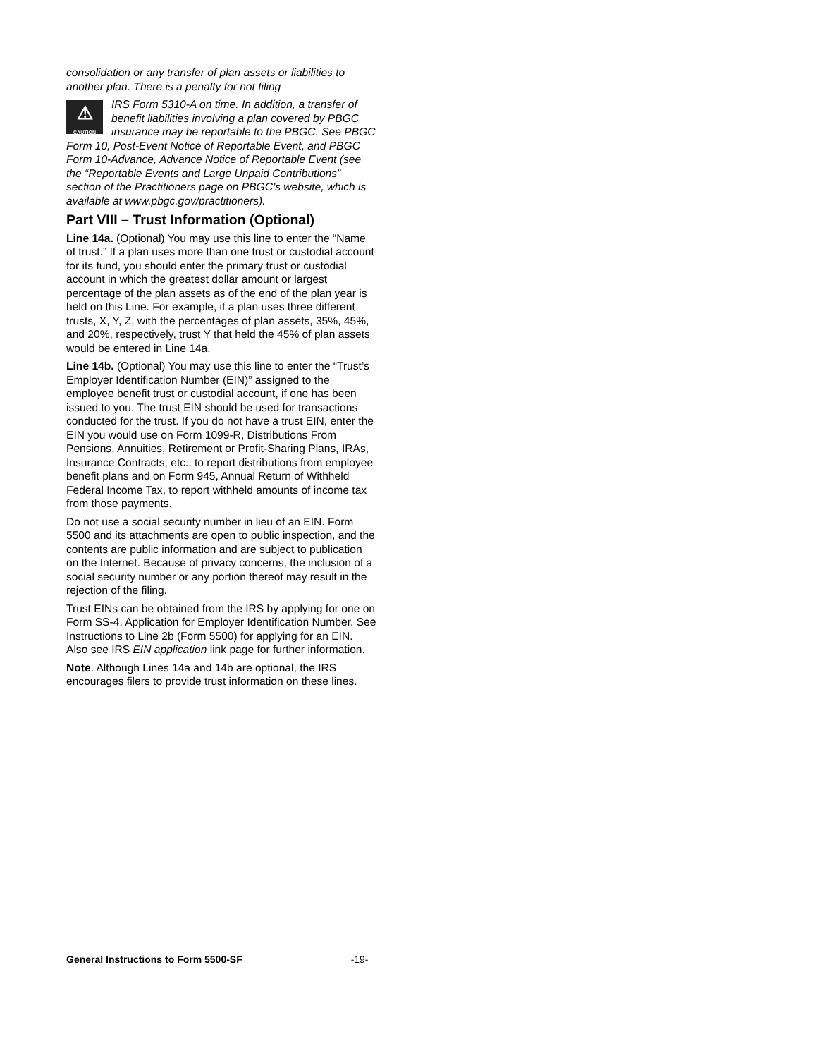consolidation or any transfer of plan assets or liabilities to another plan. There is a penalty for not filing
⚠
CAUTION
IRS Form 5310-A on time. In addition, a transfer of benefit liabilities involving a plan covered by PBGC insurance may be reportable to the PBGC. See PBGC Form 10, Post-Event Notice of Reportable Event, and PBGC Form 10-Advance, Advance Notice of Reportable Event (see the “Reportable Events and Large Unpaid Contributions” section of the Practitioners page on PBGC’s website, which is available at www.pbgc.gov/practitioners).
Part VIII – Trust Information (Optional)
Line 14a. (Optional) You may use this line to enter the “Name of trust.” If a plan uses more than one trust or custodial account for its fund, you should enter the primary trust or custodial account in which the greatest dollar amount or largest percentage of the plan assets as of the end of the plan year is held on this Line. For example, if a plan uses three different trusts, X, Y, Z, with the percentages of plan assets, 35%, 45%, and 20%, respectively, trust Y that held the 45% of plan assets would be entered in Line 14a.
Line 14b. (Optional) You may use this line to enter the “Trust’s Employer Identification Number (EIN)” assigned to the employee benefit trust or custodial account, if one has been issued to you. The trust EIN should be used for transactions conducted for the trust. If you do not have a trust EIN, enter the EIN you would use on Form 1099-R, Distributions From Pensions, Annuities, Retirement or Profit-Sharing Plans, IRAs, Insurance Contracts, etc., to report distributions from employee benefit plans and on Form 945, Annual Return of Withheld Federal Income Tax, to report withheld amounts of income tax from those payments.
Do not use a social security number in lieu of an EIN. Form 5500 and its attachments are open to public inspection, and the contents are public information and are subject to publication on the Internet. Because of privacy concerns, the inclusion of a social security number or any portion thereof may result in the rejection of the filing.
Trust EINs can be obtained from the IRS by applying for one on Form SS-4, Application for Employer Identification Number. See Instructions to Line 2b (Form 5500) for applying for an EIN. Also see IRS EIN application link page for further information.
Note. Although Lines 14a and 14b are optional, the IRS encourages filers to provide trust information on these lines.
General Instructions to Form 5500-SF -19-